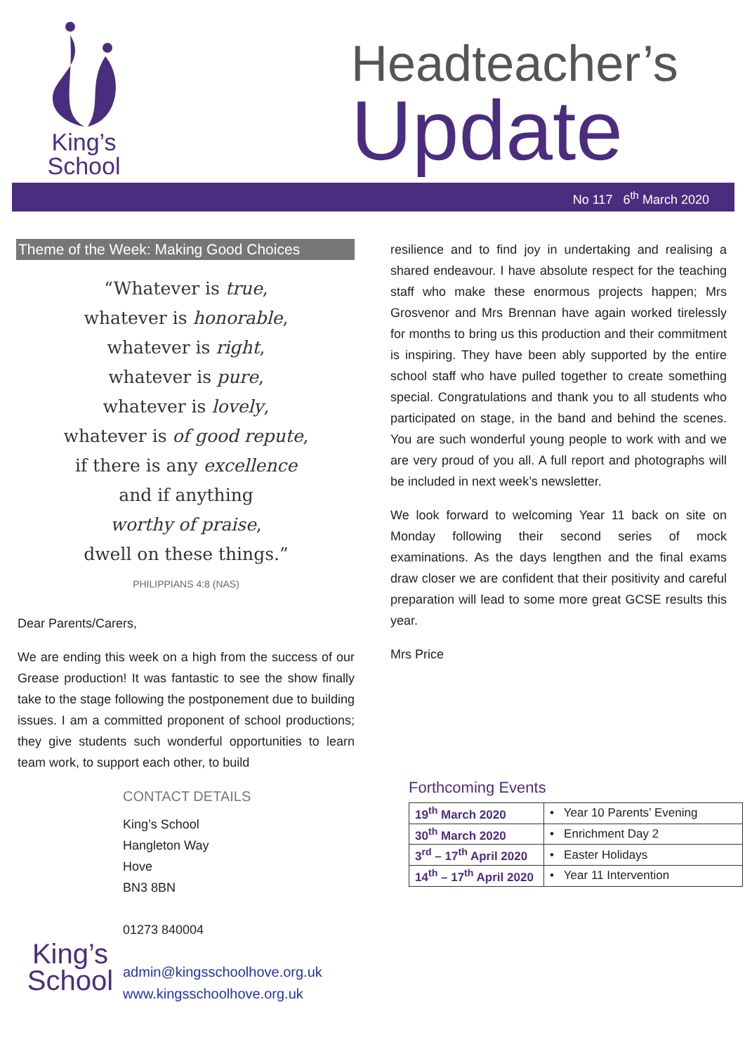King’s
School
Headteacher’s
Update
No 117 6<sup>th</sup> March 2020
Theme of the Week: Making Good Choices
“Whatever is true,
whatever is honorable,
whatever is right,
whatever is pure,
whatever is lovely,
whatever is of good repute,
if there is any excellence
and if anything
worthy of praise,
dwell on these things.”
PHILIPPIANS 4:8 (NAS)
Dear Parents/Carers,
We are ending this week on a high from the success of our Grease production! It was fantastic to see the show finally take to the stage following the postponement due to building issues. I am a committed proponent of school productions; they give students such wonderful opportunities to learn team work, to support each other, to build
resilience and to find joy in undertaking and realising a shared endeavour. I have absolute respect for the teaching staff who make these enormous projects happen; Mrs Grosvenor and Mrs Brennan have again worked tirelessly for months to bring us this production and their commitment is inspiring. They have been ably supported by the entire school staff who have pulled together to create something special. Congratulations and thank you to all students who participated on stage, in the band and behind the scenes. You are such wonderful young people to work with and we are very proud of you all. A full report and photographs will be included in next week’s newsletter.
We look forward to welcoming Year 11 back on site on Monday following their second series of mock examinations. As the days lengthen and the final exams draw closer we are confident that their positivity and careful preparation will lead to some more great GCSE results this year.
Mrs Price
King’s
School
CONTACT DETAILS
King’s School
Hangleton Way
Hove
BN3 8BN
01273 840004
admin@kingsschoolhove.org.uk
www.kingsschoolhove.org.uk
Forthcoming Events
| 19<sup>th</sup> March 2020 | • Year 10 Parents’ Evening |
| 30<sup>th</sup> March 2020 | • Enrichment Day 2 |
| 3<sup>rd</sup> – 17<sup>th</sup> April 2020 | • Easter Holidays |
| 14<sup>th</sup> – 17<sup>th</sup> April 2020 | • Year 11 Intervention |